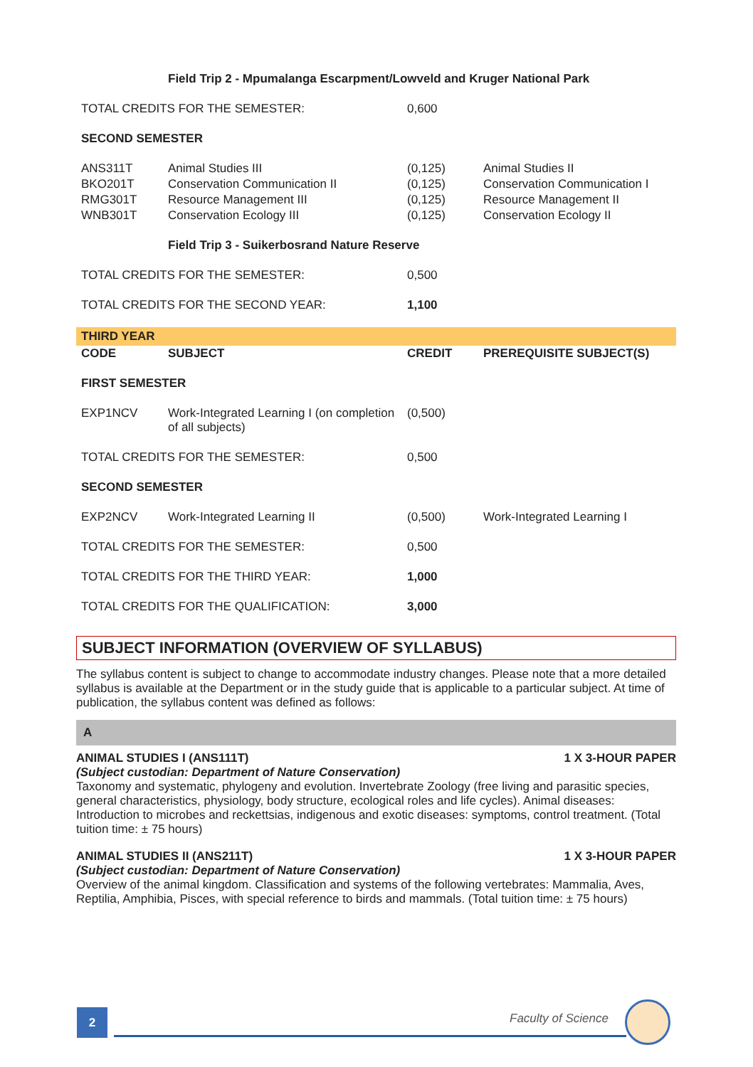| | Field Trip 2 - Mpumalanga Escarpment/Lowveld and Kruger National Park | | |
| TOTAL CREDITS FOR THE SEMESTER: | | 0,600 | |
| SECOND SEMESTER | | | |
| ANS311T | Animal Studies III | (0,125) | Animal Studies II |
| BKO201T | Conservation Communication II | (0,125) | Conservation Communication I |
| RMG301T | Resource Management III | (0,125) | Resource Management II |
| WNB301T | Conservation Ecology III | (0,125) | Conservation Ecology II |
| | Field Trip 3 - Suikerbosrand Nature Reserve | | |
| TOTAL CREDITS FOR THE SEMESTER: | | 0,500 | |
| TOTAL CREDITS FOR THE SECOND YEAR: | | 1,100 | |
| THIRD YEAR | | | |
| CODE | SUBJECT | CREDIT | PREREQUISITE SUBJECT(S) |
| FIRST SEMESTER | | | |
| EXP1NCV | Work-Integrated Learning I (on completion of all subjects) | (0,500) | |
| TOTAL CREDITS FOR THE SEMESTER: | | 0,500 | |
| SECOND SEMESTER | | | |
| EXP2NCV | Work-Integrated Learning II | (0,500) | Work-Integrated Learning I |
| TOTAL CREDITS FOR THE SEMESTER: | | 0,500 | |
| TOTAL CREDITS FOR THE THIRD YEAR: | | 1,000 | |
| TOTAL CREDITS FOR THE QUALIFICATION: | | 3,000 | |
SUBJECT INFORMATION (OVERVIEW OF SYLLABUS)
The syllabus content is subject to change to accommodate industry changes. Please note that a more detailed syllabus is available at the Department or in the study guide that is applicable to a particular subject. At time of publication, the syllabus content was defined as follows:
A
ANIMAL STUDIES I (ANS111T) 1 X 3-HOUR PAPER
(Subject custodian: Department of Nature Conservation)
Taxonomy and systematic, phylogeny and evolution. Invertebrate Zoology (free living and parasitic species, general characteristics, physiology, body structure, ecological roles and life cycles). Animal diseases: Introduction to microbes and reckettsias, indigenous and exotic diseases: symptoms, control treatment. (Total tuition time: ± 75 hours)
ANIMAL STUDIES II (ANS211T) 1 X 3-HOUR PAPER
(Subject custodian: Department of Nature Conservation)
Overview of the animal kingdom. Classification and systems of the following vertebrates: Mammalia, Aves, Reptilia, Amphibia, Pisces, with special reference to birds and mammals. (Total tuition time: ± 75 hours)
2 Faculty of Science